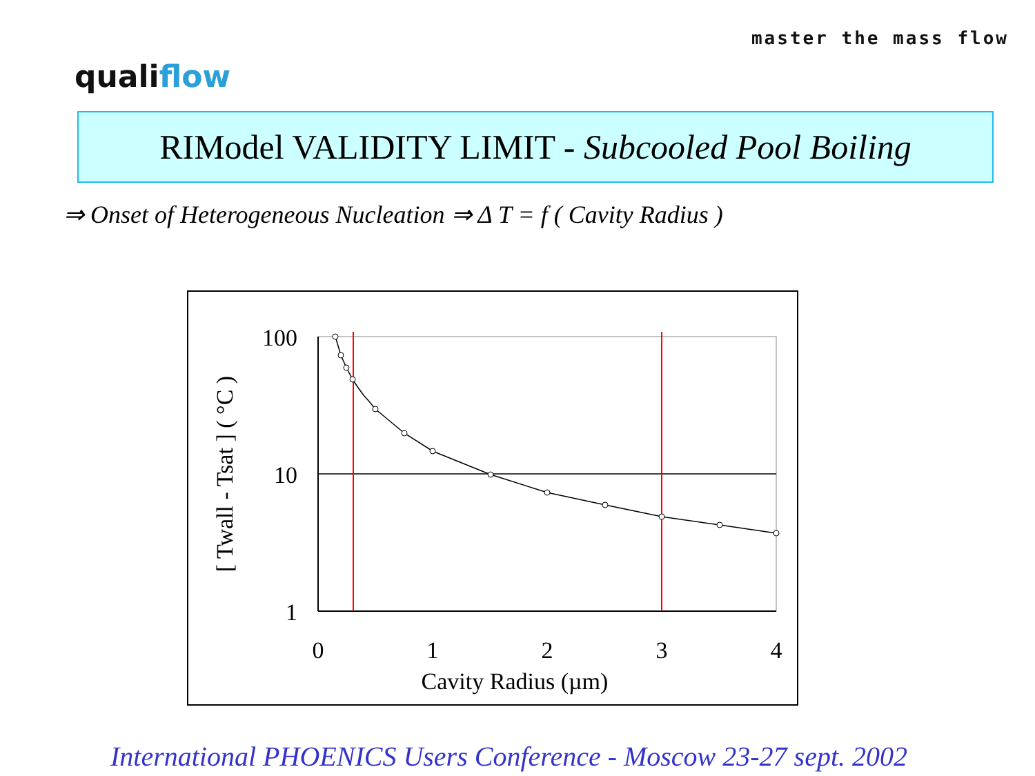master the mass flow
qualiflow
RIModel VALIDITY LIMIT - Subcooled Pool Boiling
⇒ Onset of Heterogeneous Nucleation ⇒ Δ T = f ( Cavity Radius )
100
10
1
0
1
2
3
4
Cavity Radius (µm)
[ Twall - Tsat ] ( °C )
International PHOENICS Users Conference - Moscow 23-27 sept. 2002